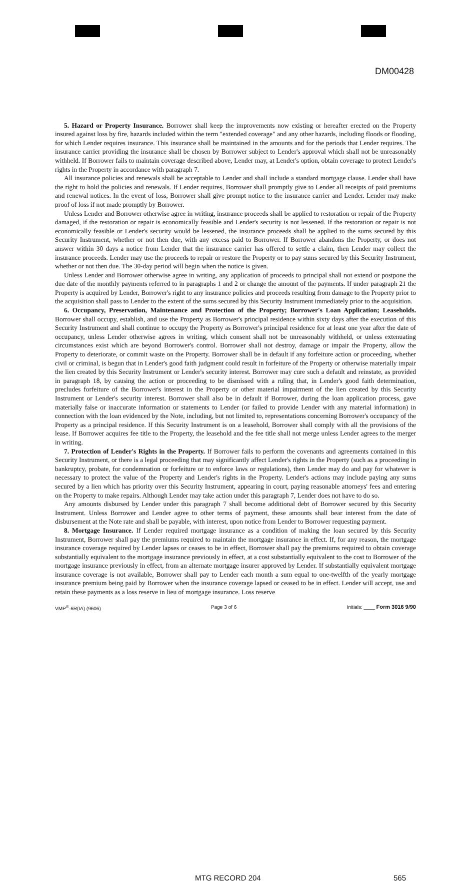DM00428
5. Hazard or Property Insurance. Borrower shall keep the improvements now existing or hereafter erected on the Property insured against loss by fire, hazards included within the term "extended coverage" and any other hazards, including floods or flooding, for which Lender requires insurance. This insurance shall be maintained in the amounts and for the periods that Lender requires. The insurance carrier providing the insurance shall be chosen by Borrower subject to Lender's approval which shall not be unreasonably withheld. If Borrower fails to maintain coverage described above, Lender may, at Lender's option, obtain coverage to protect Lender's rights in the Property in accordance with paragraph 7.
All insurance policies and renewals shall be acceptable to Lender and shall include a standard mortgage clause. Lender shall have the right to hold the policies and renewals. If Lender requires, Borrower shall promptly give to Lender all receipts of paid premiums and renewal notices. In the event of loss, Borrower shall give prompt notice to the insurance carrier and Lender. Lender may make proof of loss if not made promptly by Borrower.
Unless Lender and Borrower otherwise agree in writing, insurance proceeds shall be applied to restoration or repair of the Property damaged, if the restoration or repair is economically feasible and Lender's security is not lessened. If the restoration or repair is not economically feasible or Lender's security would be lessened, the insurance proceeds shall be applied to the sums secured by this Security Instrument, whether or not then due, with any excess paid to Borrower. If Borrower abandons the Property, or does not answer within 30 days a notice from Lender that the insurance carrier has offered to settle a claim, then Lender may collect the insurance proceeds. Lender may use the proceeds to repair or restore the Property or to pay sums secured by this Security Instrument, whether or not then due. The 30-day period will begin when the notice is given.
Unless Lender and Borrower otherwise agree in writing, any application of proceeds to principal shall not extend or postpone the due date of the monthly payments referred to in paragraphs 1 and 2 or change the amount of the payments. If under paragraph 21 the Property is acquired by Lender, Borrower's right to any insurance policies and proceeds resulting from damage to the Property prior to the acquisition shall pass to Lender to the extent of the sums secured by this Security Instrument immediately prior to the acquisition.
6. Occupancy, Preservation, Maintenance and Protection of the Property; Borrower's Loan Application; Leaseholds. Borrower shall occupy, establish, and use the Property as Borrower's principal residence within sixty days after the execution of this Security Instrument and shall continue to occupy the Property as Borrower's principal residence for at least one year after the date of occupancy, unless Lender otherwise agrees in writing, which consent shall not be unreasonably withheld, or unless extenuating circumstances exist which are beyond Borrower's control. Borrower shall not destroy, damage or impair the Property, allow the Property to deteriorate, or commit waste on the Property. Borrower shall be in default if any forfeiture action or proceeding, whether civil or criminal, is begun that in Lender's good faith judgment could result in forfeiture of the Property or otherwise materially impair the lien created by this Security Instrument or Lender's security interest. Borrower may cure such a default and reinstate, as provided in paragraph 18, by causing the action or proceeding to be dismissed with a ruling that, in Lender's good faith determination, precludes forfeiture of the Borrower's interest in the Property or other material impairment of the lien created by this Security Instrument or Lender's security interest. Borrower shall also be in default if Borrower, during the loan application process, gave materially false or inaccurate information or statements to Lender (or failed to provide Lender with any material information) in connection with the loan evidenced by the Note, including, but not limited to, representations concerning Borrower's occupancy of the Property as a principal residence. If this Security Instrument is on a leasehold, Borrower shall comply with all the provisions of the lease. If Borrower acquires fee title to the Property, the leasehold and the fee title shall not merge unless Lender agrees to the merger in writing.
7. Protection of Lender's Rights in the Property. If Borrower fails to perform the covenants and agreements contained in this Security Instrument, or there is a legal proceeding that may significantly affect Lender's rights in the Property (such as a proceeding in bankruptcy, probate, for condemnation or forfeiture or to enforce laws or regulations), then Lender may do and pay for whatever is necessary to protect the value of the Property and Lender's rights in the Property. Lender's actions may include paying any sums secured by a lien which has priority over this Security Instrument, appearing in court, paying reasonable attorneys' fees and entering on the Property to make repairs. Although Lender may take action under this paragraph 7, Lender does not have to do so.
Any amounts disbursed by Lender under this paragraph 7 shall become additional debt of Borrower secured by this Security Instrument. Unless Borrower and Lender agree to other terms of payment, these amounts shall bear interest from the date of disbursement at the Note rate and shall be payable, with interest, upon notice from Lender to Borrower requesting payment.
8. Mortgage Insurance. If Lender required mortgage insurance as a condition of making the loan secured by this Security Instrument, Borrower shall pay the premiums required to maintain the mortgage insurance in effect. If, for any reason, the mortgage insurance coverage required by Lender lapses or ceases to be in effect, Borrower shall pay the premiums required to obtain coverage substantially equivalent to the mortgage insurance previously in effect, at a cost substantially equivalent to the cost to Borrower of the mortgage insurance previously in effect, from an alternate mortgage insurer approved by Lender. If substantially equivalent mortgage insurance coverage is not available, Borrower shall pay to Lender each month a sum equal to one-twelfth of the yearly mortgage insurance premium being paid by Borrower when the insurance coverage lapsed or ceased to be in effect. Lender will accept, use and retain these payments as a loss reserve in lieu of mortgage insurance. Loss reserve
VMP<sup>®</sup>-6R(IA) (9606) Page 3 of 6 Initials: ____ Form 3016 9/90
MTG RECORD 204 565